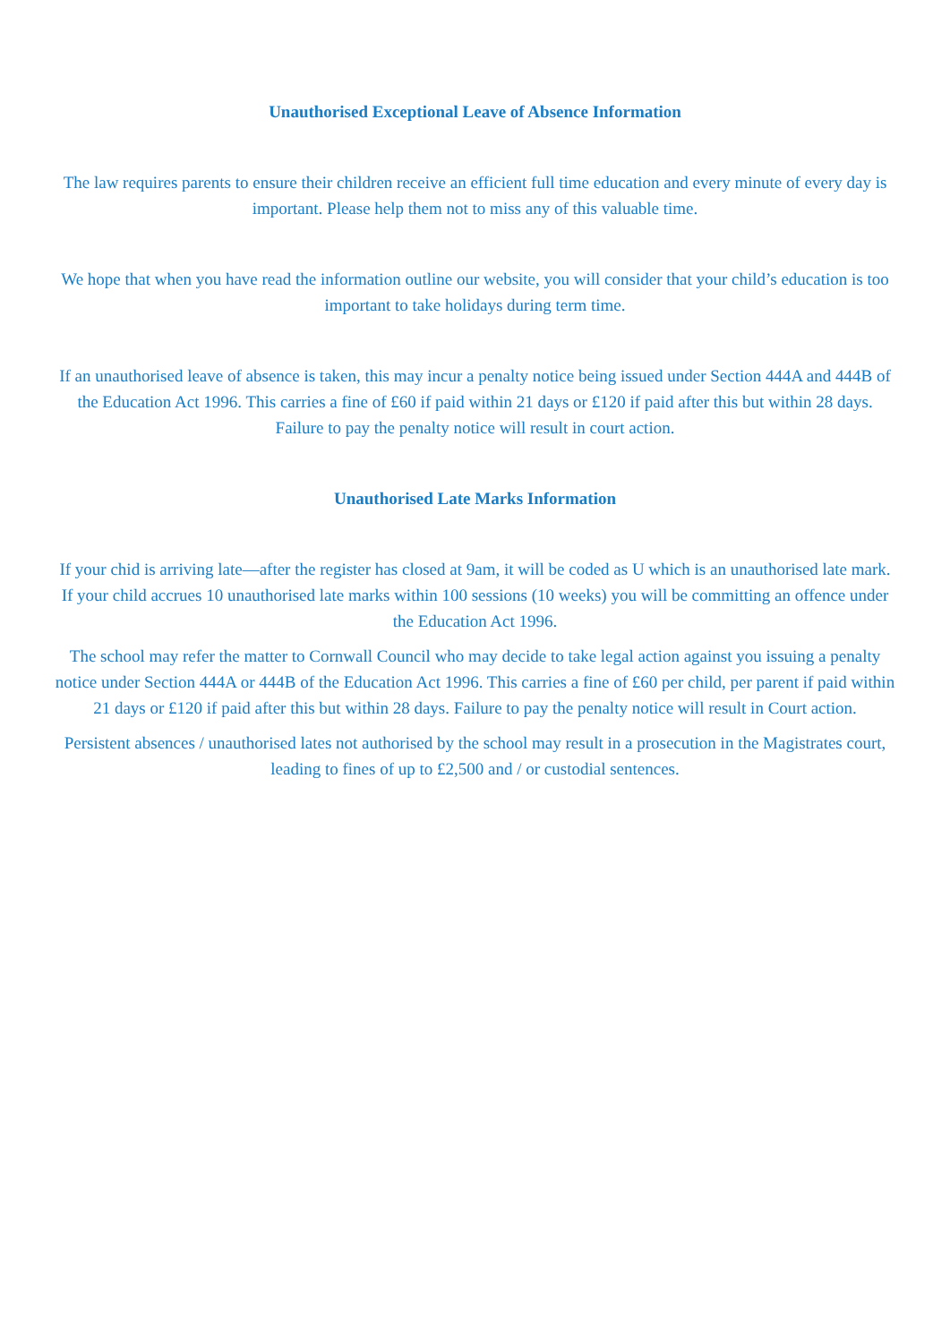Unauthorised Exceptional Leave of Absence Information
The law requires parents to ensure their children receive an efficient full time education and every minute of every day is important. Please help them not to miss any of this valuable time.
We hope that when you have read the information outline our website, you will consider that your child’s education is too important to take holidays during term time.
If an unauthorised leave of absence is taken, this may incur a penalty notice being issued under Section 444A and 444B of the Education Act 1996. This carries a fine of £60 if paid within 21 days or £120 if paid after this but within 28 days. Failure to pay the penalty notice will result in court action.
Unauthorised Late Marks Information
If your chid is arriving late—after the register has closed at 9am, it will be coded as U which is an unauthorised late mark. If your child accrues 10 unauthorised late marks within 100 sessions (10 weeks) you will be committing an offence under the Education Act 1996.
The school may refer the matter to Cornwall Council who may decide to take legal action against you issuing a penalty notice under Section 444A or 444B of the Education Act 1996. This carries a fine of £60 per child, per parent if paid within 21 days or £120 if paid after this but within 28 days. Failure to pay the penalty notice will result in Court action.
Persistent absences / unauthorised lates not authorised by the school may result in a prosecution in the Magistrates court, leading to fines of up to £2,500 and / or custodial sentences.